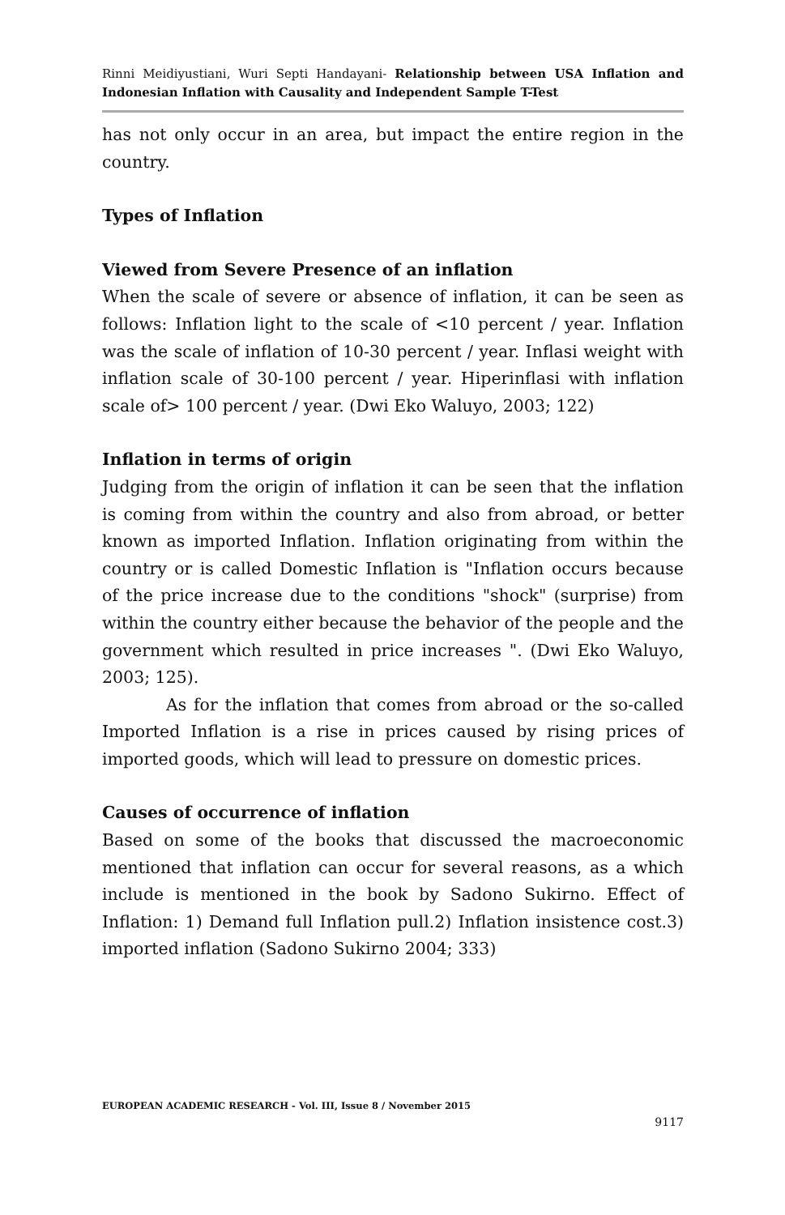Rinni Meidiyustiani, Wuri Septi Handayani- Relationship between USA Inflation and Indonesian Inflation with Causality and Independent Sample T-Test
has not only occur in an area, but impact the entire region in the country.
Types of Inflation
Viewed from Severe Presence of an inflation
When the scale of severe or absence of inflation, it can be seen as follows: Inflation light to the scale of <10 percent / year. Inflation was the scale of inflation of 10-30 percent / year. Inflasi weight with inflation scale of 30-100 percent / year. Hiperinflasi with inflation scale of> 100 percent / year. (Dwi Eko Waluyo, 2003; 122)
Inflation in terms of origin
Judging from the origin of inflation it can be seen that the inflation is coming from within the country and also from abroad, or better known as imported Inflation. Inflation originating from within the country or is called Domestic Inflation is "Inflation occurs because of the price increase due to the conditions "shock" (surprise) from within the country either because the behavior of the people and the government which resulted in price increases ". (Dwi Eko Waluyo, 2003; 125).
As for the inflation that comes from abroad or the so-called Imported Inflation is a rise in prices caused by rising prices of imported goods, which will lead to pressure on domestic prices.
Causes of occurrence of inflation
Based on some of the books that discussed the macroeconomic mentioned that inflation can occur for several reasons, as a which include is mentioned in the book by Sadono Sukirno. Effect of Inflation: 1) Demand full Inflation pull.2) Inflation insistence cost.3) imported inflation (Sadono Sukirno 2004; 333)
EUROPEAN ACADEMIC RESEARCH - Vol. III, Issue 8 / November 2015
9117